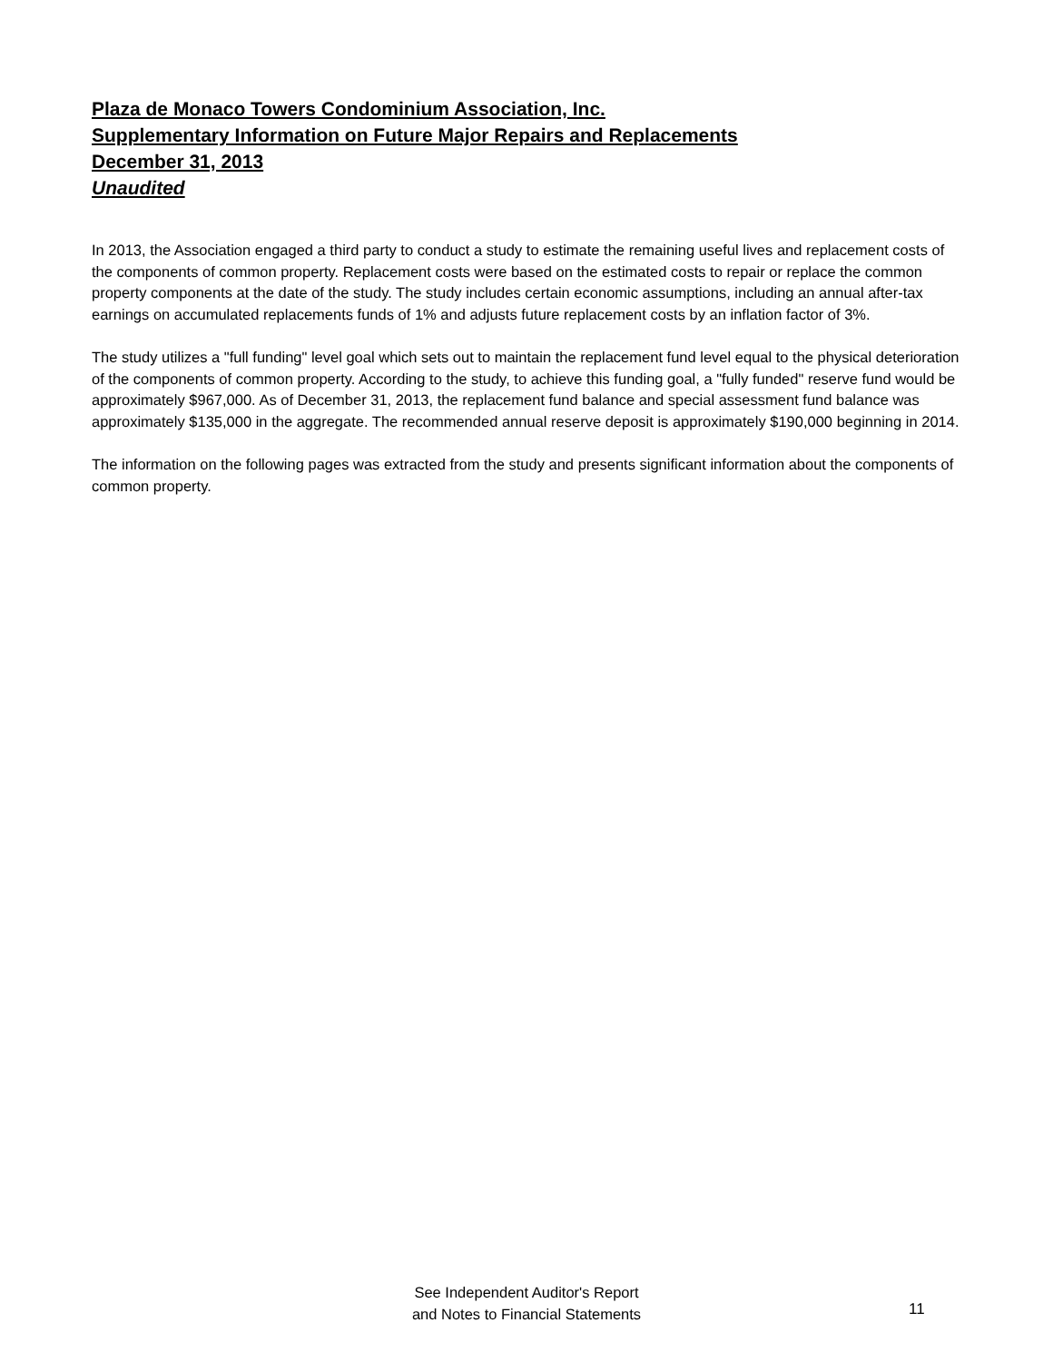Plaza de Monaco Towers Condominium Association, Inc.
Supplementary Information on Future Major Repairs and Replacements
December 31, 2013
Unaudited
In 2013, the Association engaged a third party to conduct a study to estimate the remaining useful lives and replacement costs of the components of common property. Replacement costs were based on the estimated costs to repair or replace the common property components at the date of the study. The study includes certain economic assumptions, including an annual after-tax earnings on accumulated replacements funds of 1% and adjusts future replacement costs by an inflation factor of 3%.
The study utilizes a "full funding" level goal which sets out to maintain the replacement fund level equal to the physical deterioration of the components of common property. According to the study, to achieve this funding goal, a "fully funded" reserve fund would be approximately $967,000. As of December 31, 2013, the replacement fund balance and special assessment fund balance was approximately $135,000 in the aggregate. The recommended annual reserve deposit is approximately $190,000 beginning in 2014.
The information on the following pages was extracted from the study and presents significant information about the components of common property.
See Independent Auditor's Report
and Notes to Financial Statements
11